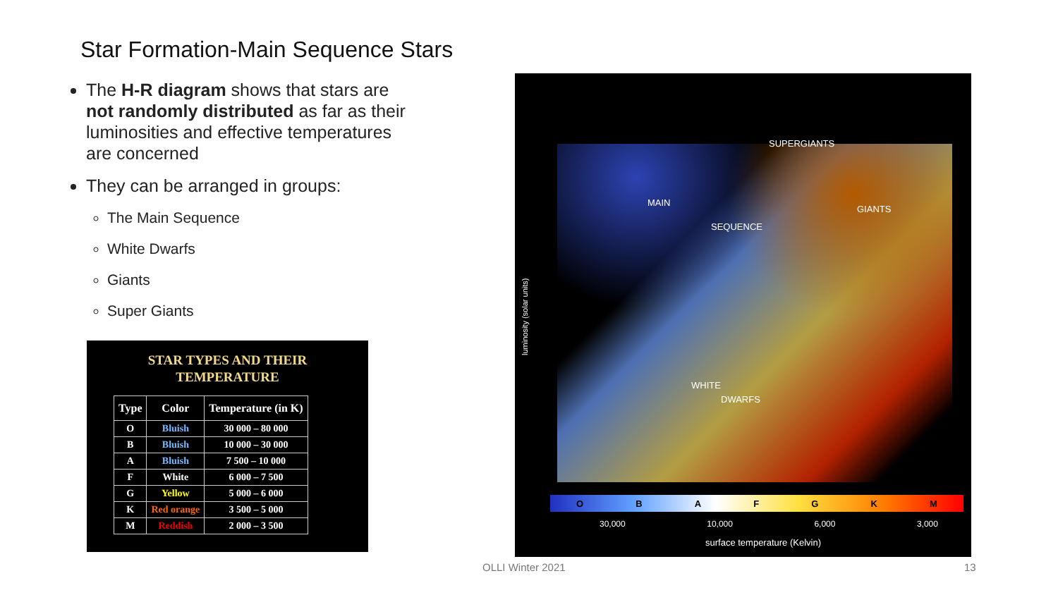Star Formation-Main Sequence Stars
The H-R diagram shows that stars are not randomly distributed as far as their luminosities and effective temperatures are concerned
They can be arranged in groups:
The Main Sequence
White Dwarfs
Giants
Super Giants
STAR TYPES AND THEIR
TEMPERATURE
| Type | Color | Temperature (in K) |
| --- | --- | --- |
| O | Bluish | 30 000 – 80 000 |
| B | Bluish | 10 000 – 30 000 |
| A | Bluish | 7 500 – 10 000 |
| F | White | 6 000 – 7 500 |
| G | Yellow | 5 000 – 6 000 |
| K | Red orange | 3 500 – 5 000 |
| M | Reddish | 2 000 – 3 500 |
SUPERGIANTS
GIANTS
MAIN
SEQUENCE
WHITE
DWARFS
luminosity (solar units)
OBAFGKM
30,000 10,000 6,000 3,000
surface temperature (Kelvin)
OLLI Winter 2021 13